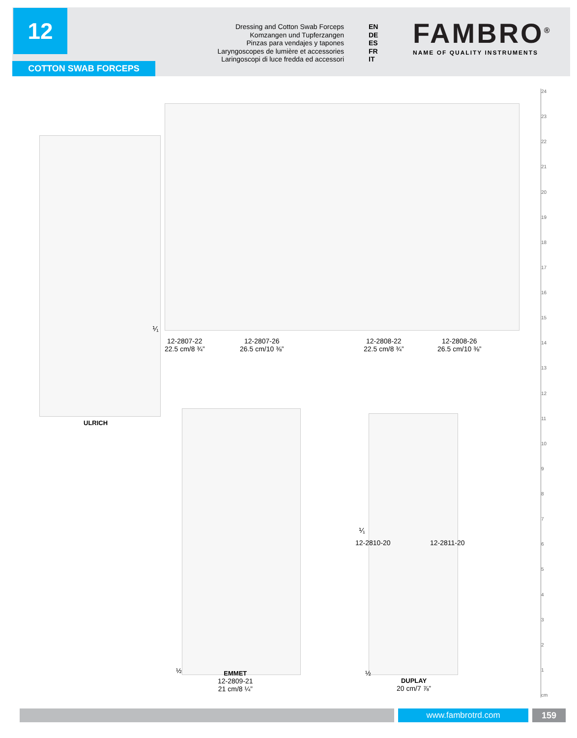12
COTTON SWAB FORCEPS
Dressing and Cotton Swab Forceps EN
Komzangen und Tupferzangen DE
Pinzas para vendajes y tapones ES
Laryngoscopes de lumière et accessories FR
Laringoscopi di luce fredda ed accessori IT
FAMBRO<sup>®</sup>
NAME OF QUALITY INSTRUMENTS
ULRICH
⅟₁
12-2807-22
22.5 cm/8 ¾”
12-2807-26
26.5 cm/10 ⅜”
12-2808-22
22.5 cm/8 ¾”
12-2808-26
26.5 cm/10 ⅜”
½
EMMET
12-2809-21
21 cm/8 ¼”
⅟₁
12-2810-20 12-2811-20
½
DUPLAY
20 cm/7 ⅞”
cm
123456789
10
11
12
13
14
15
16
17
18
19
20
21
22
23
24
www.fambrotrd.com 159